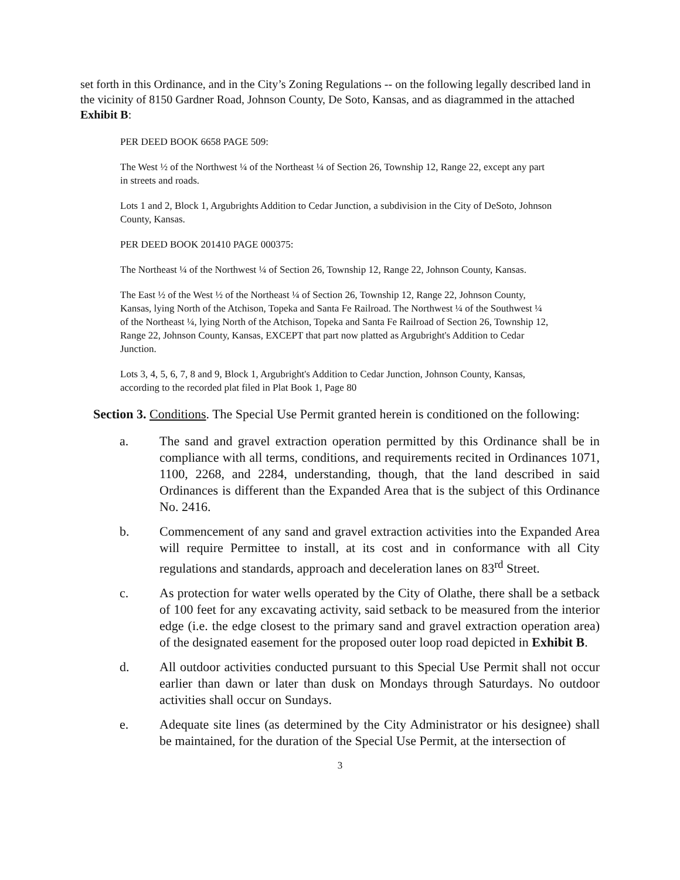set forth in this Ordinance, and in the City’s Zoning Regulations -- on the following legally described land in the vicinity of 8150 Gardner Road, Johnson County, De Soto, Kansas, and as diagrammed in the attached Exhibit B:
PER DEED BOOK 6658 PAGE 509:
The West ½ of the Northwest ¼ of the Northeast ¼ of Section 26, Township 12, Range 22, except any part in streets and roads.
Lots 1 and 2, Block 1, Argubrights Addition to Cedar Junction, a subdivision in the City of DeSoto, Johnson County, Kansas.
PER DEED BOOK 201410 PAGE 000375:
The Northeast ¼ of the Northwest ¼ of Section 26, Township 12, Range 22, Johnson County, Kansas.
The East ½ of the West ½ of the Northeast ¼ of Section 26, Township 12, Range 22, Johnson County, Kansas, lying North of the Atchison, Topeka and Santa Fe Railroad. The Northwest ¼ of the Southwest ¼ of the Northeast ¼, lying North of the Atchison, Topeka and Santa Fe Railroad of Section 26, Township 12, Range 22, Johnson County, Kansas, EXCEPT that part now platted as Argubright's Addition to Cedar Junction.
Lots 3, 4, 5, 6, 7, 8 and 9, Block 1, Argubright's Addition to Cedar Junction, Johnson County, Kansas, according to the recorded plat filed in Plat Book 1, Page 80
Section 3. Conditions. The Special Use Permit granted herein is conditioned on the following:
a. The sand and gravel extraction operation permitted by this Ordinance shall be in compliance with all terms, conditions, and requirements recited in Ordinances 1071, 1100, 2268, and 2284, understanding, though, that the land described in said Ordinances is different than the Expanded Area that is the subject of this Ordinance No. 2416.
b. Commencement of any sand and gravel extraction activities into the Expanded Area will require Permittee to install, at its cost and in conformance with all City regulations and standards, approach and deceleration lanes on 83<sup>rd</sup> Street.
c. As protection for water wells operated by the City of Olathe, there shall be a setback of 100 feet for any excavating activity, said setback to be measured from the interior edge (i.e. the edge closest to the primary sand and gravel extraction operation area) of the designated easement for the proposed outer loop road depicted in Exhibit B.
d. All outdoor activities conducted pursuant to this Special Use Permit shall not occur earlier than dawn or later than dusk on Mondays through Saturdays. No outdoor activities shall occur on Sundays.
e. Adequate site lines (as determined by the City Administrator or his designee) shall be maintained, for the duration of the Special Use Permit, at the intersection of
3